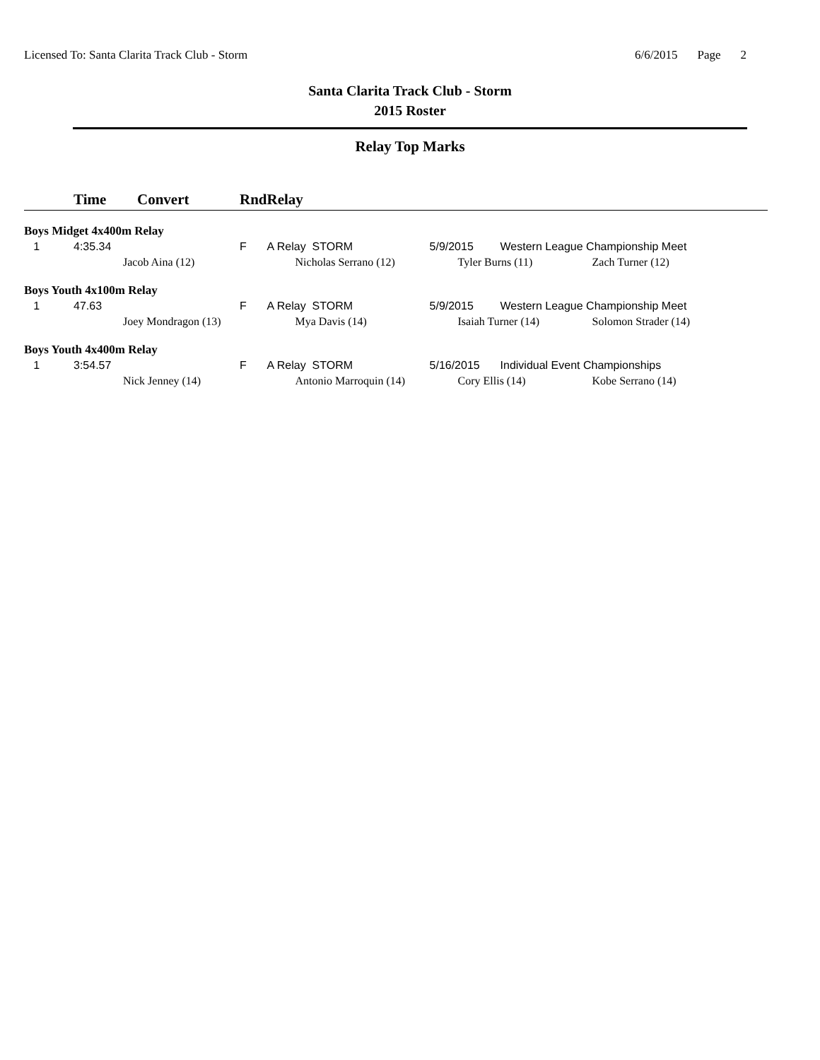Licensed To: Santa Clarita Track Club - Storm
6/6/2015 Page 2
Santa Clarita Track Club - Storm
2015 Roster
Relay Top Marks
| | Time | Convert | Rnd | Relay | | | |
| --- | --- | --- | --- | --- | --- | --- | --- |
| Boys Midget 4x400m Relay | | | | | | | |
| 1 | 4:35.34 | | F | A Relay STORM | 5/9/2015 | Western League Championship Meet | |
| | Jacob Aina (12) | | | Nicholas Serrano (12) | Tyler Burns (11) | | Zach Turner (12) |
| Boys Youth 4x100m Relay | | | | | | | |
| 1 | 47.63 | | F | A Relay STORM | 5/9/2015 | Western League Championship Meet | |
| | Joey Mondragon (13) | | | Mya Davis (14) | Isaiah Turner (14) | | Solomon Strader (14) |
| Boys Youth 4x400m Relay | | | | | | | |
| 1 | 3:54.57 | | F | A Relay STORM | 5/16/2015 | Individual Event Championships | |
| | Nick Jenney (14) | | | Antonio Marroquin (14) | Cory Ellis (14) | | Kobe Serrano (14) |